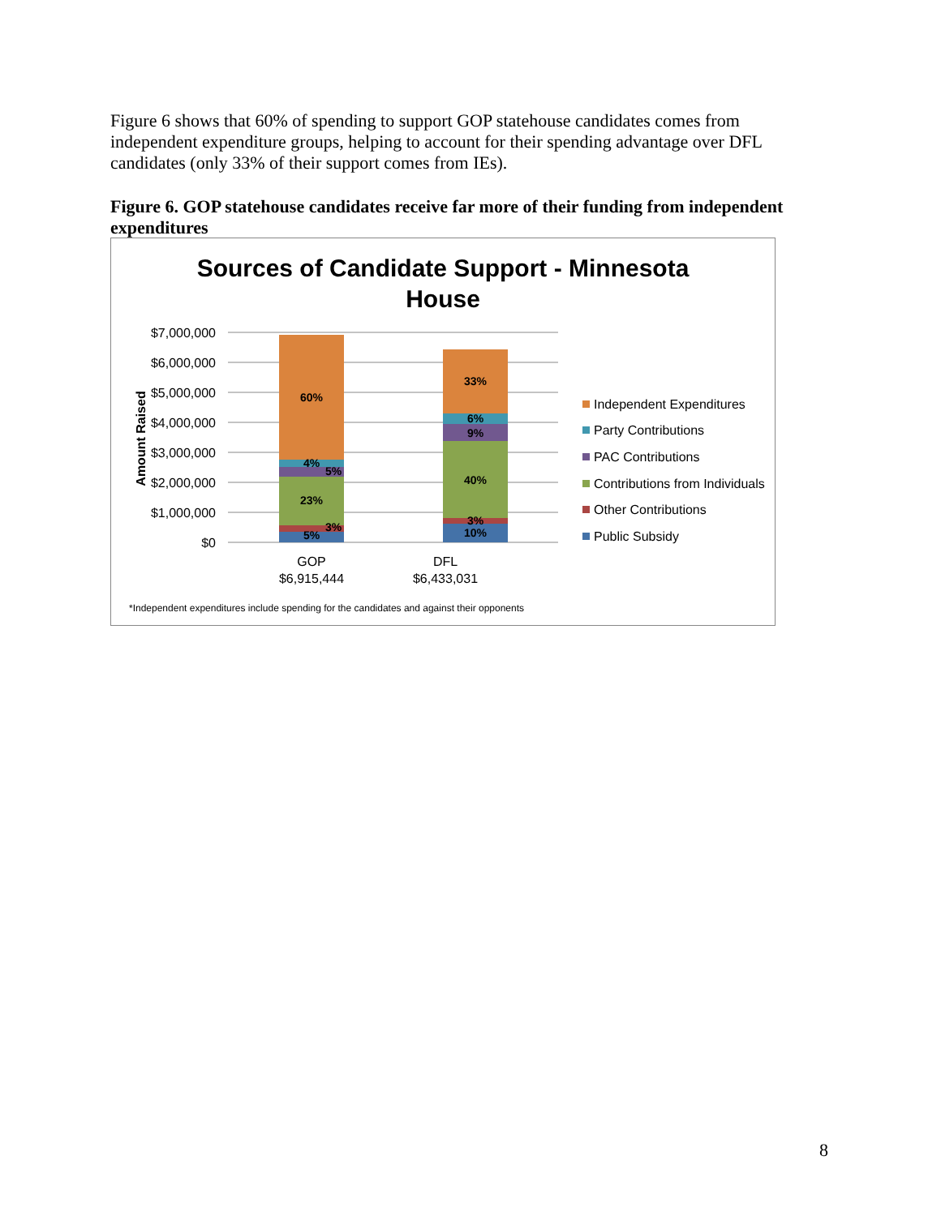Figure 6 shows that 60% of spending to support GOP statehouse candidates comes from independent expenditure groups, helping to account for their spending advantage over DFL candidates (only 33% of their support comes from IEs).
Figure 6. GOP statehouse candidates receive far more of their funding from independent expenditures
Sources of Candidate Support - Minnesota
House
$7,000,000
$6,000,000
$5,000,000
$4,000,000
$3,000,000
$2,000,000
$1,000,000
$0
Amount Raised
60%
4%
5%
23%
3%
5%
33%
6%
9%
40%
3%
10%
GOP
$6,915,444
DFL
$6,433,031
Independent Expenditures
Party Contributions
PAC Contributions
Contributions from Individuals
Other Contributions
Public Subsidy
*Independent expenditures include spending for the candidates and against their opponents
8